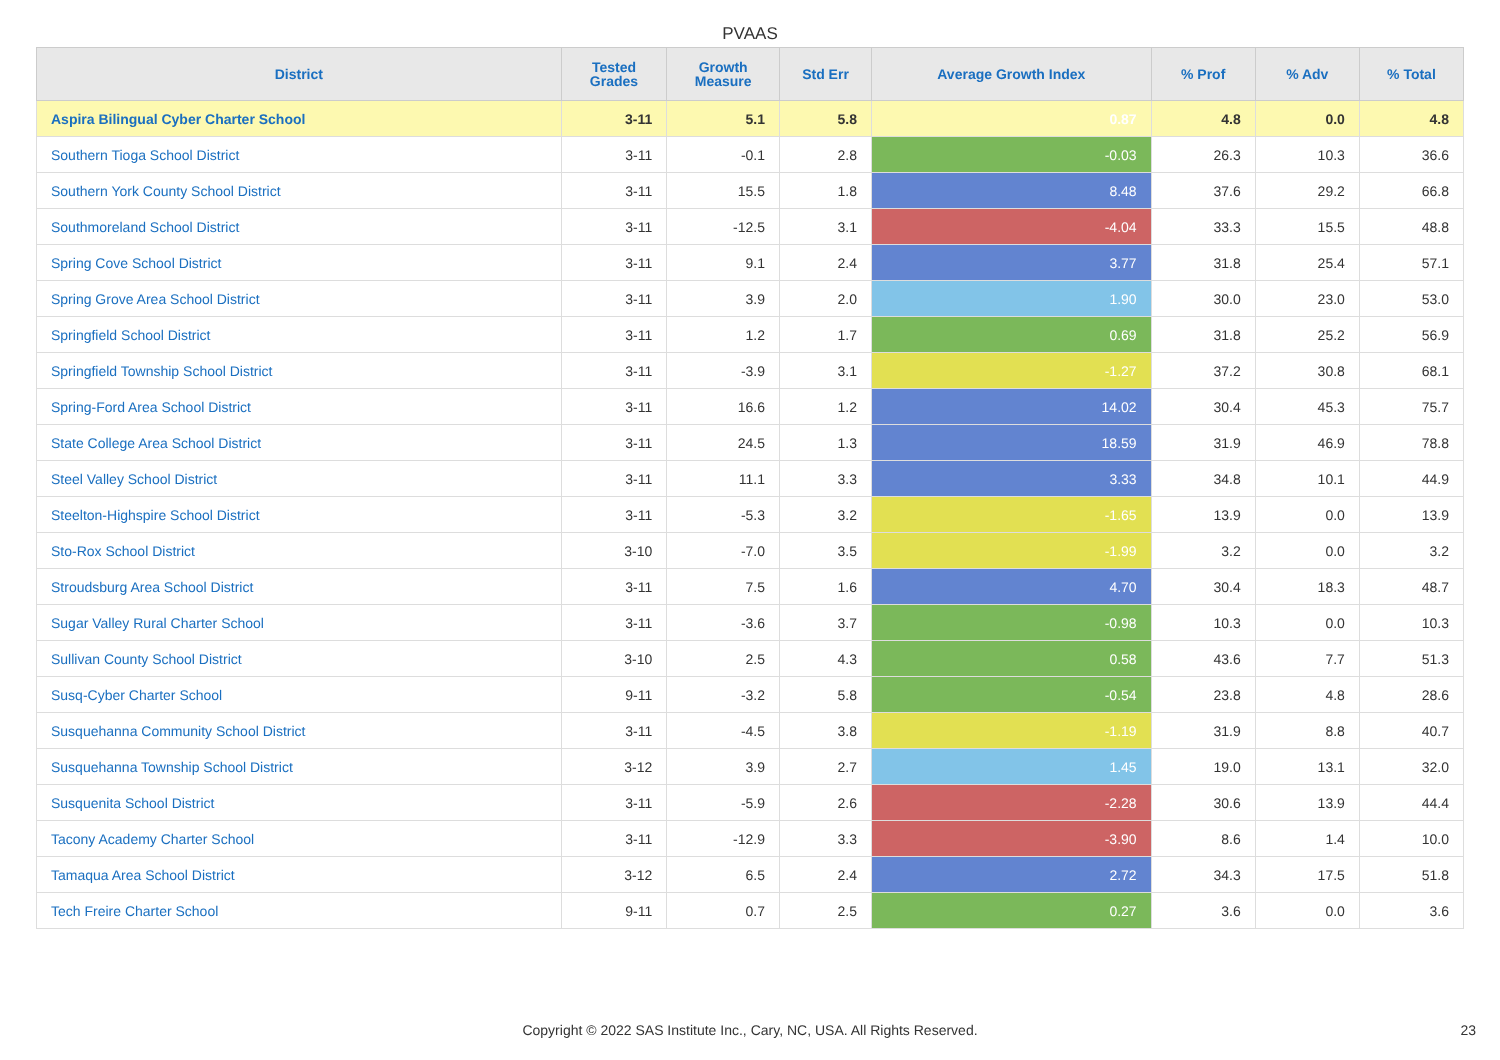PVAAS
| District | Tested Grades | Growth Measure | Std Err | Average Growth Index | % Prof | % Adv | % Total |
| --- | --- | --- | --- | --- | --- | --- | --- |
| Aspira Bilingual Cyber Charter School | 3-11 | 5.1 | 5.8 | 0.87 | 4.8 | 0.0 | 4.8 |
| Southern Tioga School District | 3-11 | -0.1 | 2.8 | -0.03 | 26.3 | 10.3 | 36.6 |
| Southern York County School District | 3-11 | 15.5 | 1.8 | 8.48 | 37.6 | 29.2 | 66.8 |
| Southmoreland School District | 3-11 | -12.5 | 3.1 | -4.04 | 33.3 | 15.5 | 48.8 |
| Spring Cove School District | 3-11 | 9.1 | 2.4 | 3.77 | 31.8 | 25.4 | 57.1 |
| Spring Grove Area School District | 3-11 | 3.9 | 2.0 | 1.90 | 30.0 | 23.0 | 53.0 |
| Springfield School District | 3-11 | 1.2 | 1.7 | 0.69 | 31.8 | 25.2 | 56.9 |
| Springfield Township School District | 3-11 | -3.9 | 3.1 | -1.27 | 37.2 | 30.8 | 68.1 |
| Spring-Ford Area School District | 3-11 | 16.6 | 1.2 | 14.02 | 30.4 | 45.3 | 75.7 |
| State College Area School District | 3-11 | 24.5 | 1.3 | 18.59 | 31.9 | 46.9 | 78.8 |
| Steel Valley School District | 3-11 | 11.1 | 3.3 | 3.33 | 34.8 | 10.1 | 44.9 |
| Steelton-Highspire School District | 3-11 | -5.3 | 3.2 | -1.65 | 13.9 | 0.0 | 13.9 |
| Sto-Rox School District | 3-10 | -7.0 | 3.5 | -1.99 | 3.2 | 0.0 | 3.2 |
| Stroudsburg Area School District | 3-11 | 7.5 | 1.6 | 4.70 | 30.4 | 18.3 | 48.7 |
| Sugar Valley Rural Charter School | 3-11 | -3.6 | 3.7 | -0.98 | 10.3 | 0.0 | 10.3 |
| Sullivan County School District | 3-10 | 2.5 | 4.3 | 0.58 | 43.6 | 7.7 | 51.3 |
| Susq-Cyber Charter School | 9-11 | -3.2 | 5.8 | -0.54 | 23.8 | 4.8 | 28.6 |
| Susquehanna Community School District | 3-11 | -4.5 | 3.8 | -1.19 | 31.9 | 8.8 | 40.7 |
| Susquehanna Township School District | 3-12 | 3.9 | 2.7 | 1.45 | 19.0 | 13.1 | 32.0 |
| Susquenita School District | 3-11 | -5.9 | 2.6 | -2.28 | 30.6 | 13.9 | 44.4 |
| Tacony Academy Charter School | 3-11 | -12.9 | 3.3 | -3.90 | 8.6 | 1.4 | 10.0 |
| Tamaqua Area School District | 3-12 | 6.5 | 2.4 | 2.72 | 34.3 | 17.5 | 51.8 |
| Tech Freire Charter School | 9-11 | 0.7 | 2.5 | 0.27 | 3.6 | 0.0 | 3.6 |
Copyright © 2022 SAS Institute Inc., Cary, NC, USA. All Rights Reserved. 23